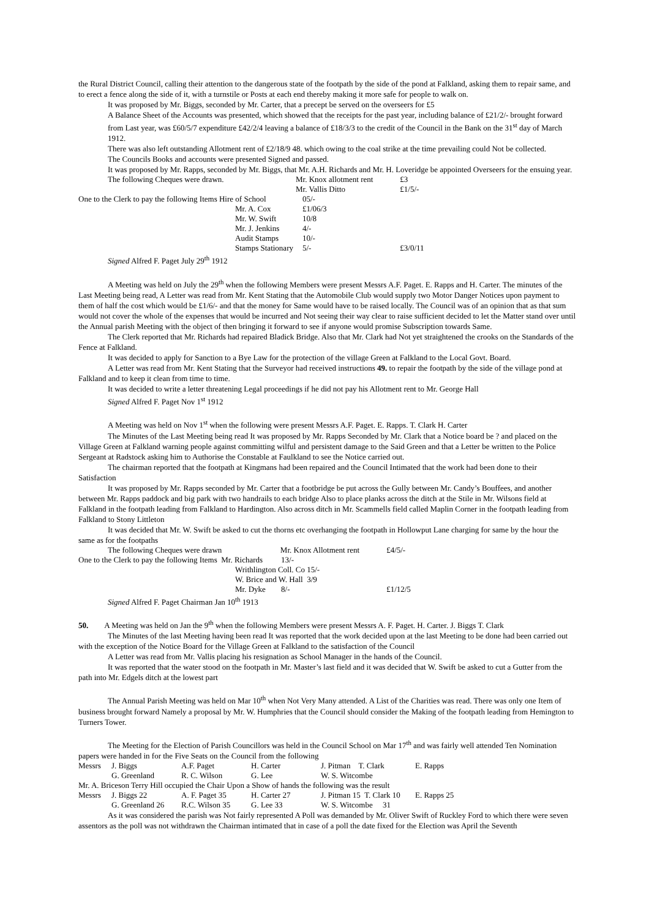the Rural District Council, calling their attention to the dangerous state of the footpath by the side of the pond at Falkland, asking them to repair same, and to erect a fence along the side of it, with a turnstile or Posts at each end thereby making it more safe for people to walk on.
It was proposed by Mr. Biggs, seconded by Mr. Carter, that a precept be served on the overseers for £5
A Balance Sheet of the Accounts was presented, which showed that the receipts for the past year, including balance of £21/2/- brought forward from Last year, was £60/5/7 expenditure £42/2/4 leaving a balance of £18/3/3 to the credit of the Council in the Bank on the 31<sup>st</sup> day of March 1912.
There was also left outstanding Allotment rent of £2/18/9 48. which owing to the coal strike at the time prevailing could Not be collected.
The Councils Books and accounts were presented Signed and passed.
It was proposed by Mr. Rapps, seconded by Mr. Biggs, that Mr. A.H. Richards and Mr. H. Loveridge be appointed Overseers for the ensuing year.
| The following Cheques were drawn. | | Mr. Knox allotment rent | | £3 |
| | | Mr. Vallis Ditto | | £1/5/- |
| One to the Clerk to pay the following Items Hire of School | | | 05/- | |
| | Mr. A. Cox | | £1/06/3 | |
| | Mr. W. Swift | | 10/8 | |
| | Mr. J. Jenkins | | 4/- | |
| | Audit Stamps | | 10/- | |
| | Stamps Stationary | | 5/- | £3/0/11 |
Signed Alfred F. Paget July 29<sup>th</sup> 1912
A Meeting was held on July the 29<sup>th</sup> when the following Members were present Messrs A.F. Paget. E. Rapps and H. Carter. The minutes of the Last Meeting being read, A Letter was read from Mr. Kent Stating that the Automobile Club would supply two Motor Danger Notices upon payment to them of half the cost which would be £1/6/- and that the money for Same would have to be raised locally. The Council was of an opinion that as that sum would not cover the whole of the expenses that would be incurred and Not seeing their way clear to raise sufficient decided to let the Matter stand over until the Annual parish Meeting with the object of then bringing it forward to see if anyone would promise Subscription towards Same.
The Clerk reported that Mr. Richards had repaired Bladick Bridge. Also that Mr. Clark had Not yet straightened the crooks on the Standards of the Fence at Falkland.
It was decided to apply for Sanction to a Bye Law for the protection of the village Green at Falkland to the Local Govt. Board.
A Letter was read from Mr. Kent Stating that the Surveyor had received instructions 49. to repair the footpath by the side of the village pond at Falkland and to keep it clean from time to time.
It was decided to write a letter threatening Legal proceedings if he did not pay his Allotment rent to Mr. George Hall
Signed Alfred F. Paget Nov 1<sup>st</sup> 1912
A Meeting was held on Nov 1<sup>st</sup> when the following were present Messrs A.F. Paget. E. Rapps. T. Clark H. Carter
The Minutes of the Last Meeting being read It was proposed by Mr. Rapps Seconded by Mr. Clark that a Notice board be ? and placed on the Village Green at Falkland warning people against committing wilful and persistent damage to the Said Green and that a Letter be written to the Police Sergeant at Radstock asking him to Authorise the Constable at Faulkland to see the Notice carried out.
The chairman reported that the footpath at Kingmans had been repaired and the Council Intimated that the work had been done to their Satisfaction
It was proposed by Mr. Rapps seconded by Mr. Carter that a footbridge be put across the Gully between Mr. Candy’s Bouffees, and another between Mr. Rapps paddock and big park with two handrails to each bridge Also to place planks across the ditch at the Stile in Mr. Wilsons field at Falkland in the footpath leading from Falkland to Hardington. Also across ditch in Mr. Scammells field called Maplin Corner in the footpath leading from Falkland to Stony Littleton
It was decided that Mr. W. Swift be asked to cut the thorns etc overhanging the footpath in Hollowput Lane charging for same by the hour the same as for the footpaths
| The following Cheques were drawn | | Mr. Knox Allotment rent | | £4/5/- |
| One to the Clerk to pay the following Items Mr. Richards | | | 13/- | |
| | Writhlington Coll. Co 15/- | | | |
| | W. Brice and W. Hall 3/9 | | | |
| | Mr. Dyke | | 8/- | £1/12/5 |
Signed Alfred F. Paget Chairman Jan 10<sup>th</sup> 1913
50. A Meeting was held on Jan the 9<sup>th</sup> when the following Members were present Messrs A. F. Paget. H. Carter. J. Biggs T. Clark
The Minutes of the last Meeting having been read It was reported that the work decided upon at the last Meeting to be done had been carried out with the exception of the Notice Board for the Village Green at Falkland to the satisfaction of the Council
A Letter was read from Mr. Vallis placing his resignation as School Manager in the hands of the Council.
It was reported that the water stood on the footpath in Mr. Master’s last field and it was decided that W. Swift be asked to cut a Gutter from the path into Mr. Edgels ditch at the lowest part
The Annual Parish Meeting was held on Mar 10<sup>th</sup> when Not Very Many attended. A List of the Charities was read. There was only one Item of business brought forward Namely a proposal by Mr. W. Humphries that the Council should consider the Making of the footpath leading from Hemington to Turners Tower.
The Meeting for the Election of Parish Councillors was held in the Council School on Mar 17<sup>th</sup> and was fairly well attended Ten Nomination papers were handed in for the Five Seats on the Council from the following
| Messrs | J. Biggs | A.F. Paget | H. Carter | J. Pitman T. Clark | E. Rapps |
| | G. Greenland | R. C. Wilson | G. Lee | W. S. Witcombe | |
| Mr. A. Briceson Terry Hill occupied the Chair Upon a Show of hands the following was the result | | | | | |
| Messrs | J. Biggs 22 | A. F. Paget 35 | H. Carter 27 | J. Pitman 15 T. Clark 10 | E. Rapps 25 |
| | G. Greenland 26 | R.C. Wilson 35 | G. Lee 33 | W. S. Witcombe 31 | |
As it was considered the parish was Not fairly represented A Poll was demanded by Mr. Oliver Swift of Ruckley Ford to which there were seven assentors as the poll was not withdrawn the Chairman intimated that in case of a poll the date fixed for the Election was April the Seventh